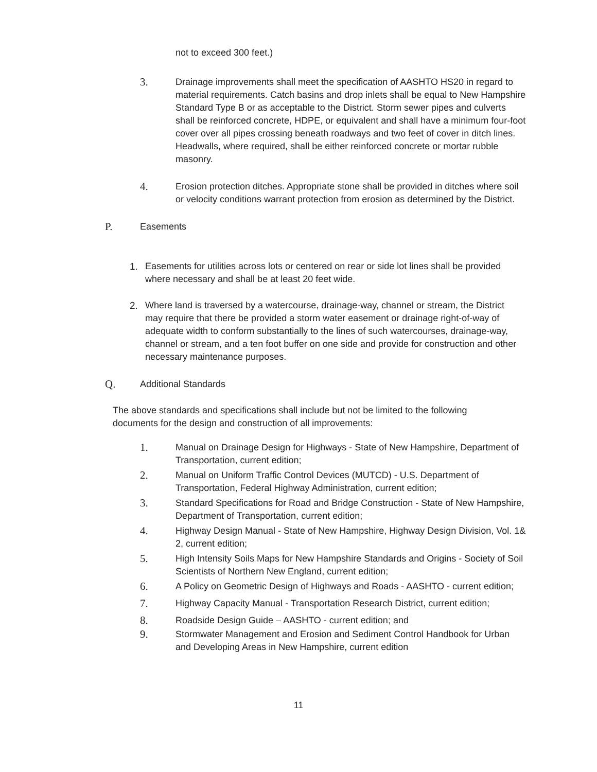not to exceed 300 feet.)
3.
Drainage improvements shall meet the specification of AASHTO HS20 in regard to material requirements. Catch basins and drop inlets shall be equal to New Hampshire Standard Type B or as acceptable to the District. Storm sewer pipes and culverts shall be reinforced concrete, HDPE, or equivalent and shall have a minimum four-foot cover over all pipes crossing beneath roadways and two feet of cover in ditch lines. Headwalls, where required, shall be either reinforced concrete or mortar rubble masonry.
4.
Erosion protection ditches. Appropriate stone shall be provided in ditches where soil or velocity conditions warrant protection from erosion as determined by the District.
P.
Easements
1. Easements for utilities across lots or centered on rear or side lot lines shall be provided where necessary and shall be at least 20 feet wide.
2. Where land is traversed by a watercourse, drainage-way, channel or stream, the District may require that there be provided a storm water easement or drainage right-of-way of adequate width to conform substantially to the lines of such watercourses, drainage-way, channel or stream, and a ten foot buffer on one side and provide for construction and other necessary maintenance purposes.
Q.
Additional Standards
The above standards and specifications shall include but not be limited to the following documents for the design and construction of all improvements:
1.
Manual on Drainage Design for Highways - State of New Hampshire, Department of Transportation, current edition;
2.
Manual on Uniform Traffic Control Devices (MUTCD) - U.S. Department of Transportation, Federal Highway Administration, current edition;
3.
Standard Specifications for Road and Bridge Construction - State of New Hampshire, Department of Transportation, current edition;
4.
Highway Design Manual - State of New Hampshire, Highway Design Division, Vol. 1& 2, current edition;
5.
High Intensity Soils Maps for New Hampshire Standards and Origins - Society of Soil Scientists of Northern New England, current edition;
6.
A Policy on Geometric Design of Highways and Roads - AASHTO - current edition;
7.
Highway Capacity Manual - Transportation Research District, current edition;
8.
Roadside Design Guide – AASHTO - current edition; and
9.
Stormwater Management and Erosion and Sediment Control Handbook for Urban and Developing Areas in New Hampshire, current edition
11